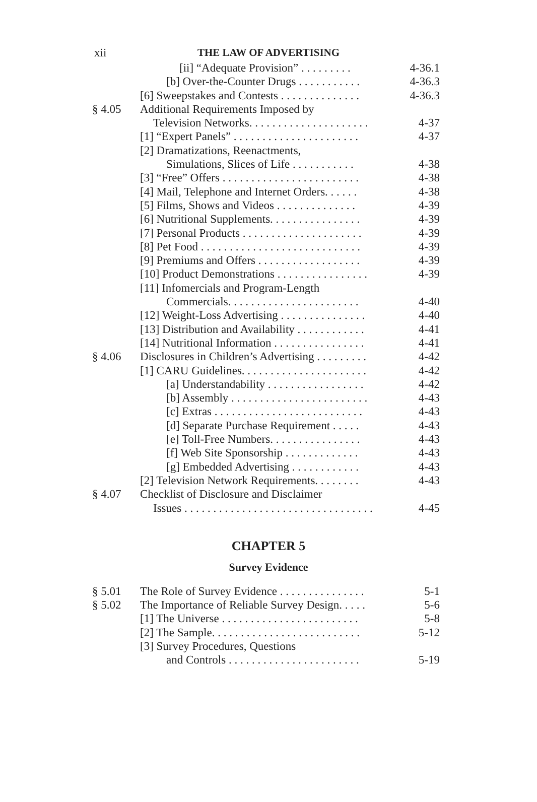xii
THE LAW OF ADVERTISING
| | [ii] “Adequate Provision” . . . . . . . . . | 4-36.1 |
| | [b] Over-the-Counter Drugs . . . . . . . . . . . | 4-36.3 |
| | [6] Sweepstakes and Contests . . . . . . . . . . . . . . | 4-36.3 |
| § 4.05 | Additional Requirements Imposed by | |
| | Television Networks. . . . . . . . . . . . . . . . . . . . . | 4-37 |
| | [1] “Expert Panels” . . . . . . . . . . . . . . . . . . . . . . | 4-37 |
| | [2] Dramatizations, Reenactments, | |
| | Simulations, Slices of Life . . . . . . . . . . . | 4-38 |
| | [3] “Free” Offers . . . . . . . . . . . . . . . . . . . . . . . . | 4-38 |
| | [4] Mail, Telephone and Internet Orders. . . . . . | 4-38 |
| | [5] Films, Shows and Videos . . . . . . . . . . . . . . | 4-39 |
| | [6] Nutritional Supplements. . . . . . . . . . . . . . . . | 4-39 |
| | [7] Personal Products . . . . . . . . . . . . . . . . . . . . . | 4-39 |
| | [8] Pet Food . . . . . . . . . . . . . . . . . . . . . . . . . . . . | 4-39 |
| | [9] Premiums and Offers . . . . . . . . . . . . . . . . . . | 4-39 |
| | [10] Product Demonstrations . . . . . . . . . . . . . . . . | 4-39 |
| | [11] Infomercials and Program-Length | |
| | Commercials. . . . . . . . . . . . . . . . . . . . . . . | 4-40 |
| | [12] Weight-Loss Advertising . . . . . . . . . . . . . . . | 4-40 |
| | [13] Distribution and Availability . . . . . . . . . . . . | 4-41 |
| | [14] Nutritional Information . . . . . . . . . . . . . . . . | 4-41 |
| § 4.06 | Disclosures in Children’s Advertising . . . . . . . . . | 4-42 |
| | [1] CARU Guidelines. . . . . . . . . . . . . . . . . . . . . . | 4-42 |
| | [a] Understandability . . . . . . . . . . . . . . . . . | 4-42 |
| | [b] Assembly . . . . . . . . . . . . . . . . . . . . . . . . | 4-43 |
| | [c] Extras . . . . . . . . . . . . . . . . . . . . . . . . . . | 4-43 |
| | [d] Separate Purchase Requirement . . . . . | 4-43 |
| | [e] Toll-Free Numbers. . . . . . . . . . . . . . . . | 4-43 |
| | [f] Web Site Sponsorship . . . . . . . . . . . . . | 4-43 |
| | [g] Embedded Advertising . . . . . . . . . . . . | 4-43 |
| | [2] Television Network Requirements. . . . . . . . | 4-43 |
| § 4.07 | Checklist of Disclosure and Disclaimer | |
| | Issues . . . . . . . . . . . . . . . . . . . . . . . . . . . . . . . . . | 4-45 |
CHAPTER 5
Survey Evidence
| § 5.01 | The Role of Survey Evidence . . . . . . . . . . . . . . . | 5-1 |
| § 5.02 | The Importance of Reliable Survey Design. . . . . | 5-6 |
| | [1] The Universe . . . . . . . . . . . . . . . . . . . . . . . . | 5-8 |
| | [2] The Sample. . . . . . . . . . . . . . . . . . . . . . . . . . | 5-12 |
| | [3] Survey Procedures, Questions | |
| | and Controls . . . . . . . . . . . . . . . . . . . . . . . | 5-19 |